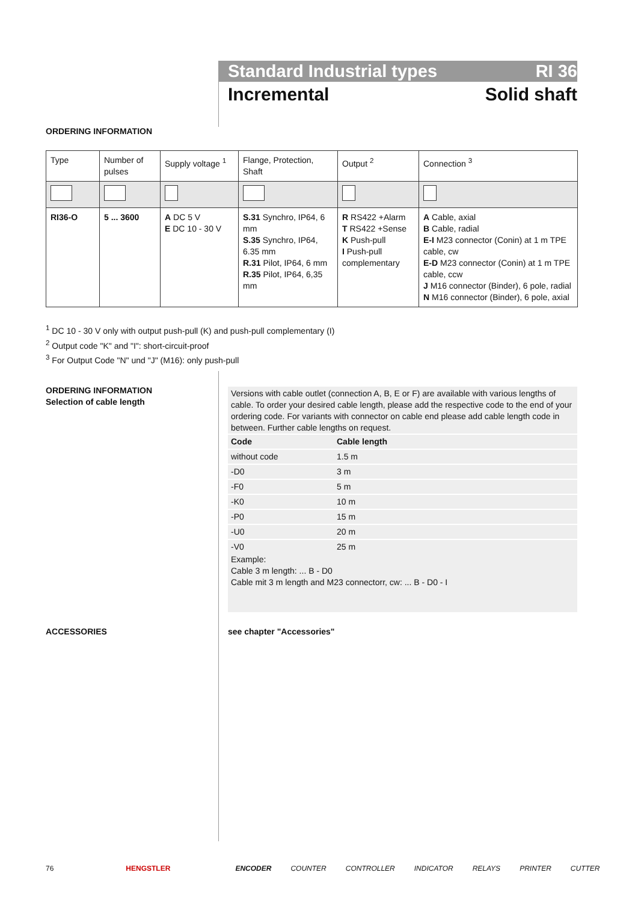Standard Industrial types RI 36
Incremental Solid shaft
ORDERING INFORMATION
| Type | Number of pulses | Supply voltage <sup>1</sup> | Flange, Protection, Shaft | Output <sup>2</sup> | Connection <sup>3</sup> |
| --- | --- | --- | --- | --- | --- |
| RI36-O | 5 ... 3600 | A DC 5 V E DC 10 - 30 V | S.31 Synchro, IP64, 6 mm S.35 Synchro, IP64, 6.35 mm R.31 Pilot, IP64, 6 mm R.35 Pilot, IP64, 6,35 mm | R RS422 +Alarm T RS422 +Sense K Push-pull I Push-pull complementary | A Cable, axial B Cable, radial E-I M23 connector (Conin) at 1 m TPE cable, cw E-D M23 connector (Conin) at 1 m TPE cable, ccw J M16 connector (Binder), 6 pole, radial N M16 connector (Binder), 6 pole, axial |
<sup>1</sup> DC 10 - 30 V only with output push-pull (K) and push-pull complementary (I)
<sup>2</sup> Output code "K" and "I": short-circuit-proof
<sup>3</sup> For Output Code "N" und "J" (M16): only push-pull
ORDERING INFORMATION
Selection of cable length
Versions with cable outlet (connection A, B, E or F) are available with various lengths of cable. To order your desired cable length, please add the respective code to the end of your ordering code. For variants with connector on cable end please add cable length code in between. Further cable lengths on request.
| Code | Cable length |
| --- | --- |
| without code | 1.5 m |
| -D0 | 3 m |
| -F0 | 5 m |
| -K0 | 10 m |
| -P0 | 15 m |
| -U0 | 20 m |
| -V0 | 25 m |
Example:
Cable 3 m length: ... B - D0
Cable mit 3 m length and M23 connectorr, cw: ... B - D0 - I
ACCESSORIES see chapter "Accessories"
76 HENGSTLER ENCODER COUNTER CONTROLLER INDICATOR RELAYS PRINTER CUTTER